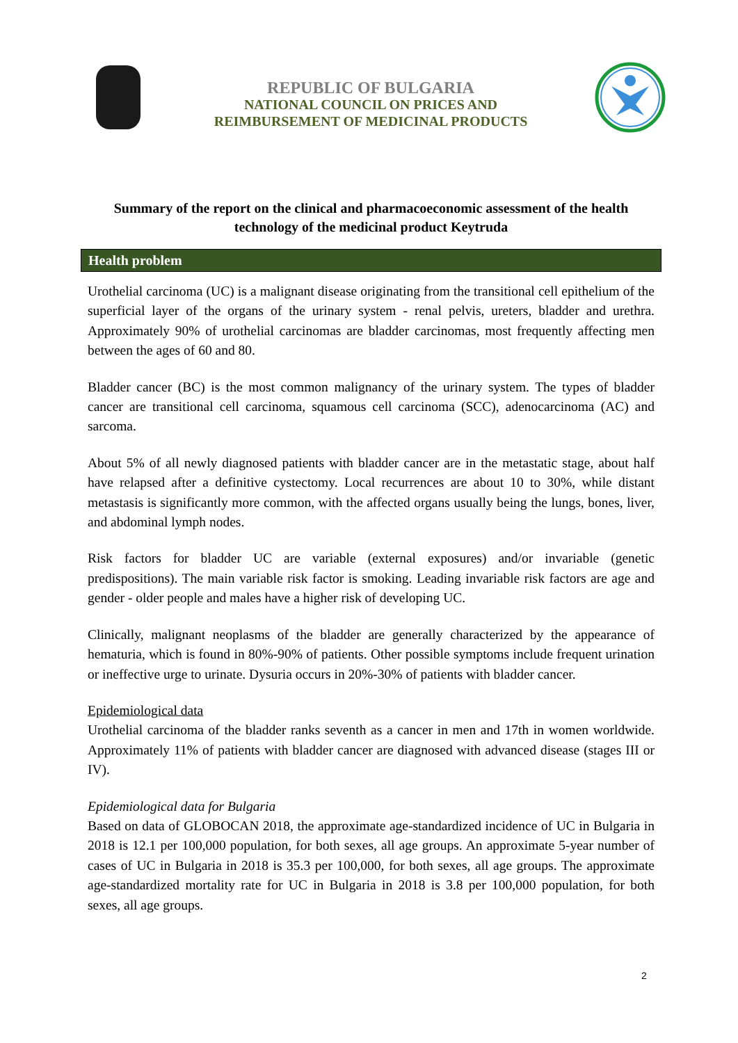REPUBLIC OF BULGARIA
NATIONAL COUNCIL ON PRICES AND
REIMBURSEMENT OF MEDICINAL PRODUCTS
Summary of the report on the clinical and pharmacoeconomic assessment of the health technology of the medicinal product Keytruda
Health problem
Urothelial carcinoma (UC) is a malignant disease originating from the transitional cell epithelium of the superficial layer of the organs of the urinary system - renal pelvis, ureters, bladder and urethra. Approximately 90% of urothelial carcinomas are bladder carcinomas, most frequently affecting men between the ages of 60 and 80.
Bladder cancer (BC) is the most common malignancy of the urinary system. The types of bladder cancer are transitional cell carcinoma, squamous cell carcinoma (SCC), adenocarcinoma (AC) and sarcoma.
About 5% of all newly diagnosed patients with bladder cancer are in the metastatic stage, about half have relapsed after a definitive cystectomy. Local recurrences are about 10 to 30%, while distant metastasis is significantly more common, with the affected organs usually being the lungs, bones, liver, and abdominal lymph nodes.
Risk factors for bladder UC are variable (external exposures) and/or invariable (genetic predispositions). The main variable risk factor is smoking. Leading invariable risk factors are age and gender - older people and males have a higher risk of developing UC.
Clinically, malignant neoplasms of the bladder are generally characterized by the appearance of hematuria, which is found in 80%-90% of patients. Other possible symptoms include frequent urination or ineffective urge to urinate. Dysuria occurs in 20%-30% of patients with bladder cancer.
Epidemiological data
Urothelial carcinoma of the bladder ranks seventh as a cancer in men and 17th in women worldwide. Approximately 11% of patients with bladder cancer are diagnosed with advanced disease (stages III or IV).
Epidemiological data for Bulgaria
Based on data of GLOBOCAN 2018, the approximate age-standardized incidence of UC in Bulgaria in 2018 is 12.1 per 100,000 population, for both sexes, all age groups. An approximate 5-year number of cases of UC in Bulgaria in 2018 is 35.3 per 100,000, for both sexes, all age groups. The approximate age-standardized mortality rate for UC in Bulgaria in 2018 is 3.8 per 100,000 population, for both sexes, all age groups.
2